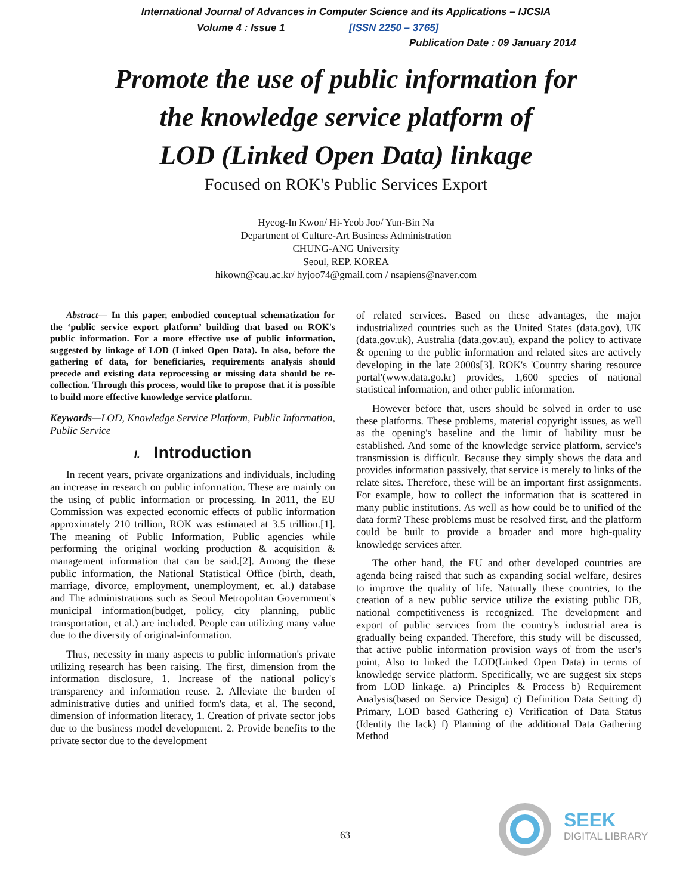International Journal of Advances in Computer Science and its Applications – IJCSIA
Volume 4 : Issue 1 [ISSN 2250 – 3765]
Publication Date : 09 January 2014
Promote the use of public information for
the knowledge service platform of
LOD (Linked Open Data) linkage
Focused on ROK's Public Services Export
Hyeog-In Kwon/ Hi-Yeob Joo/ Yun-Bin Na
Department of Culture-Art Business Administration
CHUNG-ANG University
Seoul, REP. KOREA
hikown@cau.ac.kr/ hyjoo74@gmail.com / nsapiens@naver.com
Abstract— In this paper, embodied conceptual schematization for the ‘public service export platform’ building that based on ROK's public information. For a more effective use of public information, suggested by linkage of LOD (Linked Open Data). In also, before the gathering of data, for beneficiaries, requirements analysis should precede and existing data reprocessing or missing data should be re-collection. Through this process, would like to propose that it is possible to build more effective knowledge service platform.
Keywords—LOD, Knowledge Service Platform, Public Information, Public Service
I. Introduction
In recent years, private organizations and individuals, including an increase in research on public information. These are mainly on the using of public information or processing. In 2011, the EU Commission was expected economic effects of public information approximately 210 trillion, ROK was estimated at 3.5 trillion.[1]. The meaning of Public Information, Public agencies while performing the original working production & acquisition & management information that can be said.[2]. Among the these public information, the National Statistical Office (birth, death, marriage, divorce, employment, unemployment, et. al.) database and The administrations such as Seoul Metropolitan Government's municipal information(budget, policy, city planning, public transportation, et al.) are included. People can utilizing many value due to the diversity of original-information.
Thus, necessity in many aspects to public information's private utilizing research has been raising. The first, dimension from the information disclosure, 1. Increase of the national policy's transparency and information reuse. 2. Alleviate the burden of administrative duties and unified form's data, et al. The second, dimension of information literacy, 1. Creation of private sector jobs due to the business model development. 2. Provide benefits to the private sector due to the development
of related services. Based on these advantages, the major industrialized countries such as the United States (data.gov), UK (data.gov.uk), Australia (data.gov.au), expand the policy to activate & opening to the public information and related sites are actively developing in the late 2000s[3]. ROK's 'Country sharing resource portal'(www.data.go.kr) provides, 1,600 species of national statistical information, and other public information.
However before that, users should be solved in order to use these platforms. These problems, material copyright issues, as well as the opening's baseline and the limit of liability must be established. And some of the knowledge service platform, service's transmission is difficult. Because they simply shows the data and provides information passively, that service is merely to links of the relate sites. Therefore, these will be an important first assignments. For example, how to collect the information that is scattered in many public institutions. As well as how could be to unified of the data form? These problems must be resolved first, and the platform could be built to provide a broader and more high-quality knowledge services after.
The other hand, the EU and other developed countries are agenda being raised that such as expanding social welfare, desires to improve the quality of life. Naturally these countries, to the creation of a new public service utilize the existing public DB, national competitiveness is recognized. The development and export of public services from the country's industrial area is gradually being expanded. Therefore, this study will be discussed, that active public information provision ways of from the user's point, Also to linked the LOD(Linked Open Data) in terms of knowledge service platform. Specifically, we are suggest six steps from LOD linkage. a) Principles & Process b) Requirement Analysis(based on Service Design) c) Definition Data Setting d) Primary, LOD based Gathering e) Verification of Data Status (Identity the lack) f) Planning of the additional Data Gathering Method
63
SEEK
DIGITAL LIBRARY